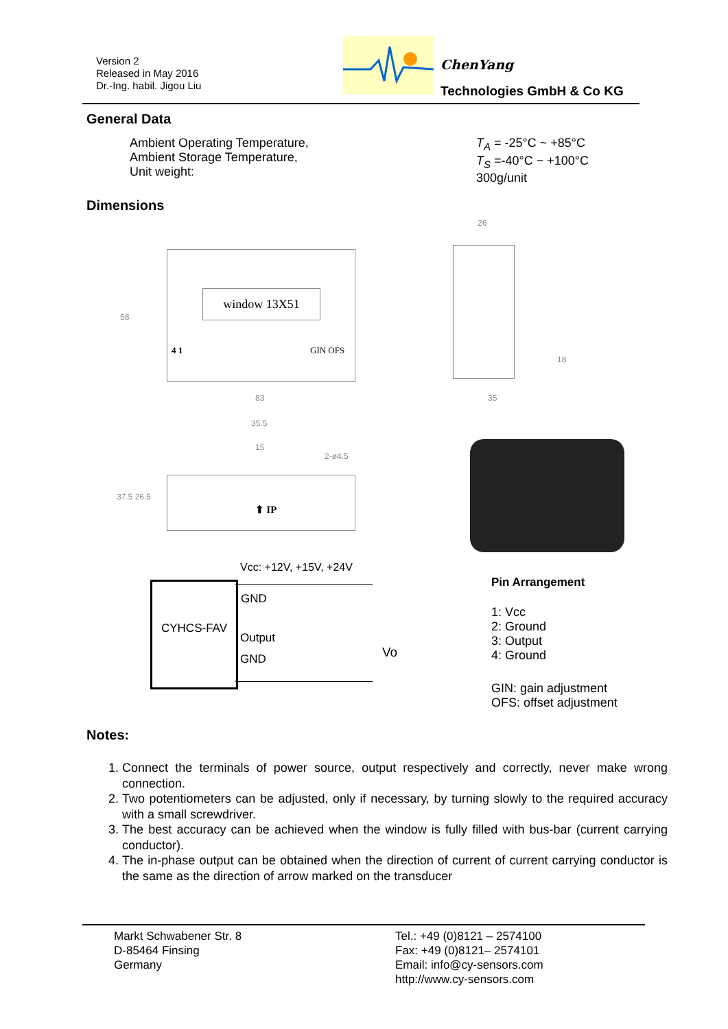Version 2
Released in May 2016
Dr.-Ing. habil. Jigou Liu
ChenYang
Technologies GmbH & Co KG
General Data
Ambient Operating Temperature,
Ambient Storage Temperature,
Unit weight:
T<sub>A</sub> = -25°C ~ +85°C
T<sub>S</sub> =-40°C ~ +100°C
300g/unit
Dimensions
window 13X51
4 1 GIN OFS
58
83
26
35
18
35.5
15
2-ø4.5
37.5 26.5
⬆ IP
Vcc: +12V, +15V, +24V
CYHCS-FAV
GND
Output
GND Vo
Pin Arrangement
1: Vcc
2: Ground
3: Output
4: Ground
GIN: gain adjustment
OFS: offset adjustment
Notes:
1. Connect the terminals of power source, output respectively and correctly, never make wrong connection.
2. Two potentiometers can be adjusted, only if necessary, by turning slowly to the required accuracy with a small screwdriver.
3. The best accuracy can be achieved when the window is fully filled with bus-bar (current carrying conductor).
4. The in-phase output can be obtained when the direction of current of current carrying conductor is the same as the direction of arrow marked on the transducer
Markt Schwabener Str. 8
D-85464 Finsing
Germany
Tel.: +49 (0)8121 – 2574100
Fax: +49 (0)8121– 2574101
Email: info@cy-sensors.com
http://www.cy-sensors.com